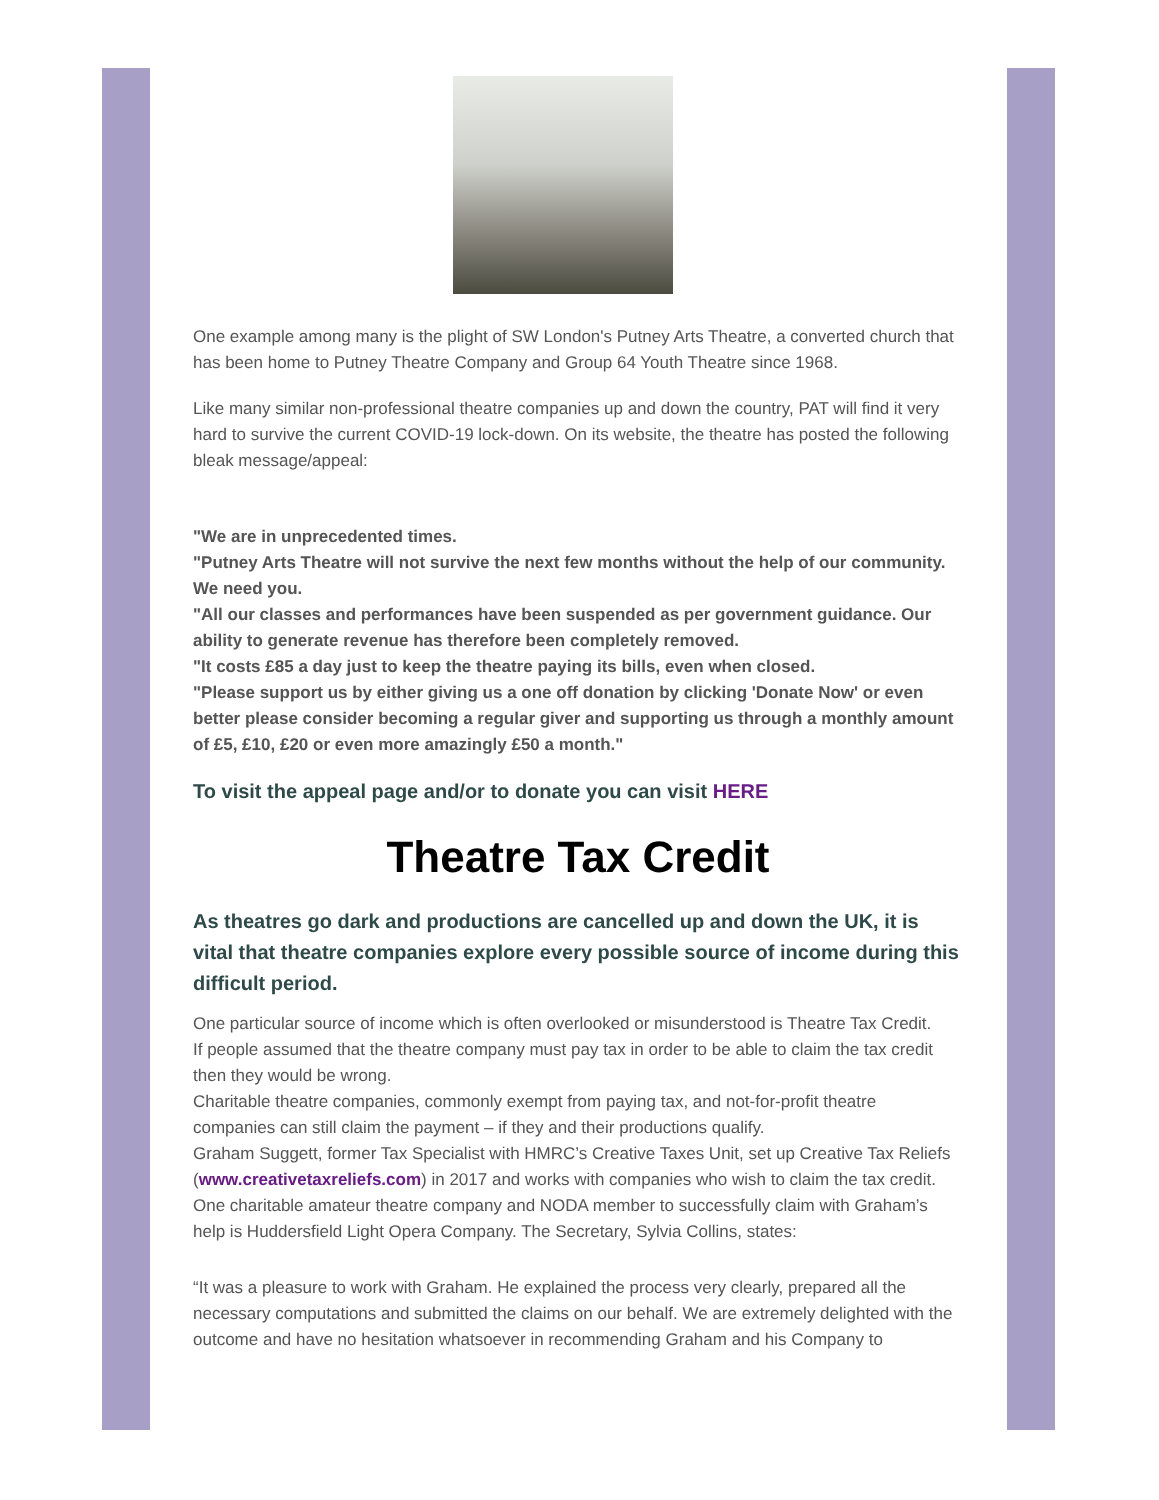One example among many is the plight of SW London's Putney Arts Theatre, a converted church that has been home to Putney Theatre Company and Group 64 Youth Theatre since 1968.
Like many similar non-professional theatre companies up and down the country, PAT will find it very hard to survive the current COVID-19 lock-down. On its website, the theatre has posted the following bleak message/appeal:
"We are in unprecedented times.
"Putney Arts Theatre will not survive the next few months without the help of our community. We need you.
"All our classes and performances have been suspended as per government guidance. Our ability to generate revenue has therefore been completely removed.
"It costs £85 a day just to keep the theatre paying its bills, even when closed.
"Please support us by either giving us a one off donation by clicking 'Donate Now' or even better please consider becoming a regular giver and supporting us through a monthly amount of £5, £10, £20 or even more amazingly £50 a month."
To visit the appeal page and/or to donate you can visit HERE
Theatre Tax Credit
As theatres go dark and productions are cancelled up and down the UK, it is vital that theatre companies explore every possible source of income during this difficult period.
One particular source of income which is often overlooked or misunderstood is Theatre Tax Credit.
If people assumed that the theatre company must pay tax in order to be able to claim the tax credit then they would be wrong.
Charitable theatre companies, commonly exempt from paying tax, and not-for-profit theatre companies can still claim the payment – if they and their productions qualify.
Graham Suggett, former Tax Specialist with HMRC’s Creative Taxes Unit, set up Creative Tax Reliefs (www.creativetaxreliefs.com) in 2017 and works with companies who wish to claim the tax credit.
One charitable amateur theatre company and NODA member to successfully claim with Graham’s help is Huddersfield Light Opera Company. The Secretary, Sylvia Collins, states:
“It was a pleasure to work with Graham. He explained the process very clearly, prepared all the necessary computations and submitted the claims on our behalf. We are extremely delighted with the outcome and have no hesitation whatsoever in recommending Graham and his Company to